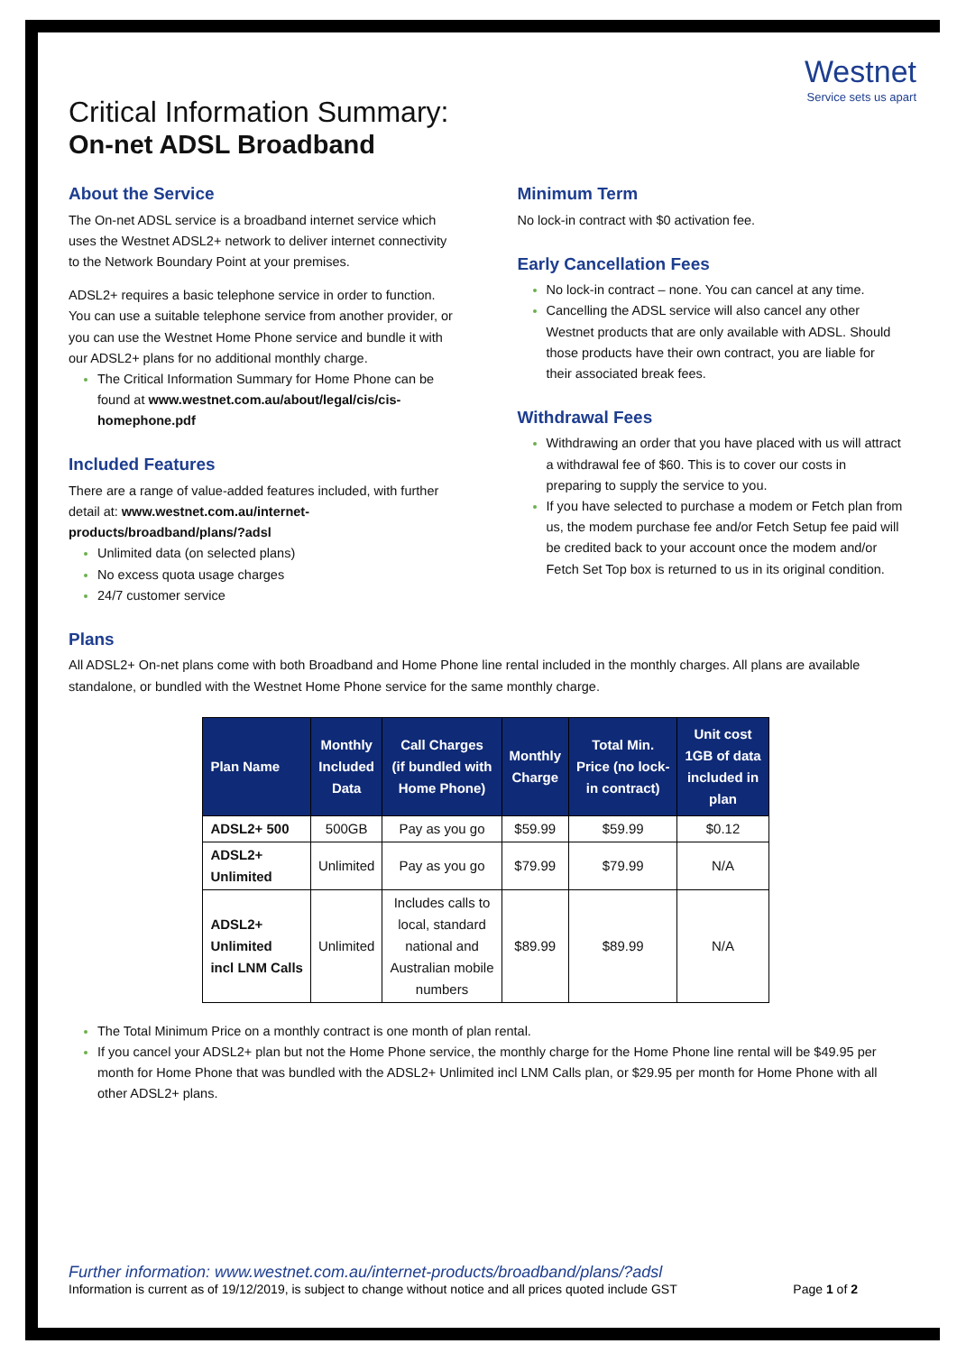Westnet
Service sets us apart
Critical Information Summary:
On-net ADSL Broadband
About the Service
The On-net ADSL service is a broadband internet service which uses the Westnet ADSL2+ network to deliver internet connectivity to the Network Boundary Point at your premises.
ADSL2+ requires a basic telephone service in order to function. You can use a suitable telephone service from another provider, or you can use the Westnet Home Phone service and bundle it with our ADSL2+ plans for no additional monthly charge.
The Critical Information Summary for Home Phone can be found at www.westnet.com.au/about/legal/cis/cis-homephone.pdf
Included Features
There are a range of value-added features included, with further detail at: www.westnet.com.au/internet-products/broadband/plans/?adsl
Unlimited data (on selected plans)
No excess quota usage charges
24/7 customer service
Minimum Term
No lock-in contract with $0 activation fee.
Early Cancellation Fees
No lock-in contract – none. You can cancel at any time.
Cancelling the ADSL service will also cancel any other Westnet products that are only available with ADSL. Should those products have their own contract, you are liable for their associated break fees.
Withdrawal Fees
Withdrawing an order that you have placed with us will attract a withdrawal fee of $60. This is to cover our costs in preparing to supply the service to you.
If you have selected to purchase a modem or Fetch plan from us, the modem purchase fee and/or Fetch Setup fee paid will be credited back to your account once the modem and/or Fetch Set Top box is returned to us in its original condition.
Plans
All ADSL2+ On-net plans come with both Broadband and Home Phone line rental included in the monthly charges. All plans are available standalone, or bundled with the Westnet Home Phone service for the same monthly charge.
| Plan Name | Monthly Included Data | Call Charges (if bundled with Home Phone) | Monthly Charge | Total Min. Price (no lock- in contract) | Unit cost 1GB of data included in plan |
| --- | --- | --- | --- | --- | --- |
| ADSL2+ 500 | 500GB | Pay as you go | $59.99 | $59.99 | $0.12 |
| ADSL2+ Unlimited | Unlimited | Pay as you go | $79.99 | $79.99 | N/A |
| ADSL2+ Unlimited incl LNM Calls | Unlimited | Includes calls to local, standard national and Australian mobile numbers | $89.99 | $89.99 | N/A |
The Total Minimum Price on a monthly contract is one month of plan rental.
If you cancel your ADSL2+ plan but not the Home Phone service, the monthly charge for the Home Phone line rental will be $49.95 per month for Home Phone that was bundled with the ADSL2+ Unlimited incl LNM Calls plan, or $29.95 per month for Home Phone with all other ADSL2+ plans.
Further information: www.westnet.com.au/internet-products/broadband/plans/?adsl
Information is current as of 19/12/2019, is subject to change without notice and all prices quoted include GST Page 1 of 2